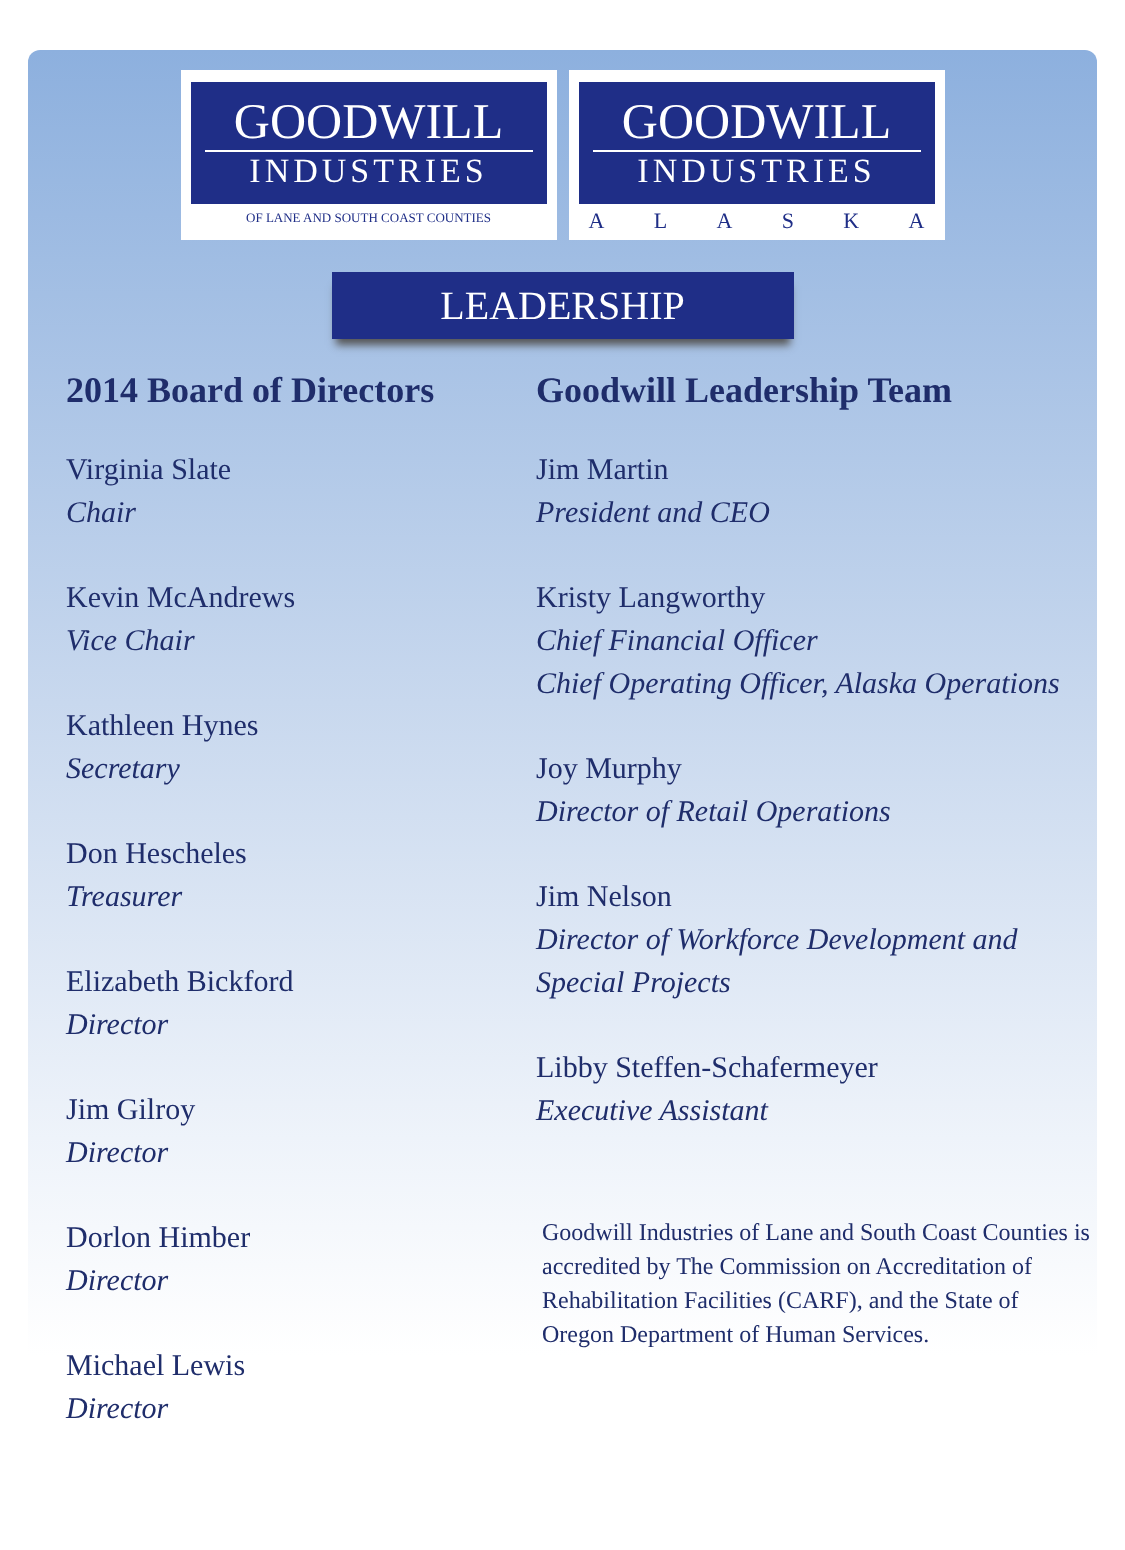GOODWILL
INDUSTRIES
OF LANE AND SOUTH COAST COUNTIES
GOODWILL
INDUSTRIES
A L A S K A
LEADERSHIP
2014 Board of Directors
Virginia Slate
Chair
Kevin McAndrews
Vice Chair
Kathleen Hynes
Secretary
Don Hescheles
Treasurer
Elizabeth Bickford
Director
Jim Gilroy
Director
Dorlon Himber
Director
Michael Lewis
Director
Goodwill Leadership Team
Jim Martin
President and CEO
Kristy Langworthy
Chief Financial Officer
Chief Operating Officer, Alaska Operations
Joy Murphy
Director of Retail Operations
Jim Nelson
Director of Workforce Development and Special Projects
Libby Steffen-Schafermeyer
Executive Assistant
Goodwill Industries of Lane and South Coast Counties is accredited by The Commission on Accreditation of Rehabilitation Facilities (CARF), and the State of Oregon Department of Human Services.